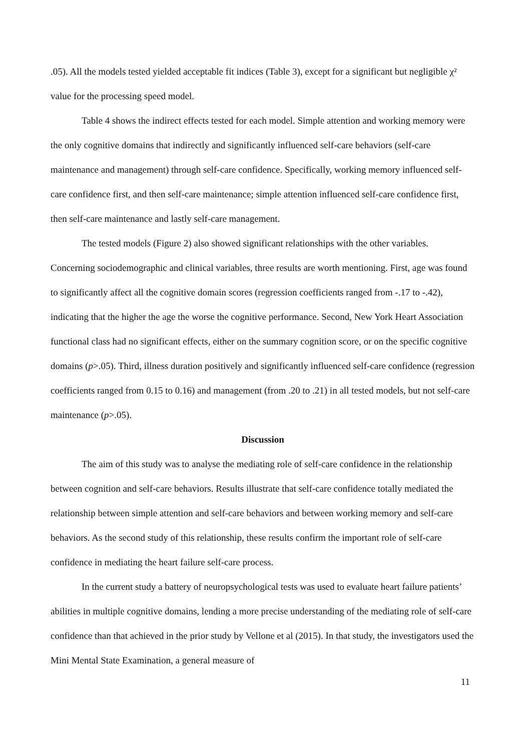.05). All the models tested yielded acceptable fit indices (Table 3), except for a significant but negligible χ² value for the processing speed model.
Table 4 shows the indirect effects tested for each model. Simple attention and working memory were the only cognitive domains that indirectly and significantly influenced self-care behaviors (self-care maintenance and management) through self-care confidence. Specifically, working memory influenced self-care confidence first, and then self-care maintenance; simple attention influenced self-care confidence first, then self-care maintenance and lastly self-care management.
The tested models (Figure 2) also showed significant relationships with the other variables. Concerning sociodemographic and clinical variables, three results are worth mentioning. First, age was found to significantly affect all the cognitive domain scores (regression coefficients ranged from -.17 to -.42), indicating that the higher the age the worse the cognitive performance. Second, New York Heart Association functional class had no significant effects, either on the summary cognition score, or on the specific cognitive domains (p>.05). Third, illness duration positively and significantly influenced self-care confidence (regression coefficients ranged from 0.15 to 0.16) and management (from .20 to .21) in all tested models, but not self-care maintenance (p>.05).
Discussion
The aim of this study was to analyse the mediating role of self-care confidence in the relationship between cognition and self-care behaviors. Results illustrate that self-care confidence totally mediated the relationship between simple attention and self-care behaviors and between working memory and self-care behaviors. As the second study of this relationship, these results confirm the important role of self-care confidence in mediating the heart failure self-care process.
In the current study a battery of neuropsychological tests was used to evaluate heart failure patients’ abilities in multiple cognitive domains, lending a more precise understanding of the mediating role of self-care confidence than that achieved in the prior study by Vellone et al (2015). In that study, the investigators used the Mini Mental State Examination, a general measure of
11